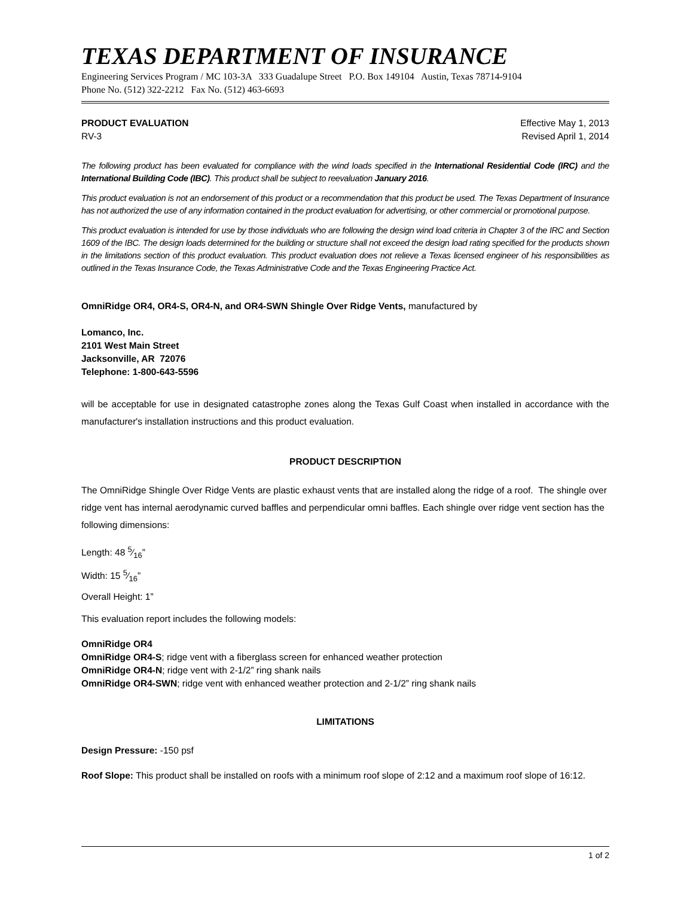TEXAS DEPARTMENT OF INSURANCE
Engineering Services Program / MC 103-3A 333 Guadalupe Street P.O. Box 149104 Austin, Texas 78714-9104
Phone No. (512) 322-2212 Fax No. (512) 463-6693
PRODUCT EVALUATION Effective May 1, 2013
RV-3 Revised April 1, 2014
The following product has been evaluated for compliance with the wind loads specified in the International Residential Code (IRC) and the International Building Code (IBC). This product shall be subject to reevaluation January 2016.
This product evaluation is not an endorsement of this product or a recommendation that this product be used. The Texas Department of Insurance has not authorized the use of any information contained in the product evaluation for advertising, or other commercial or promotional purpose.
This product evaluation is intended for use by those individuals who are following the design wind load criteria in Chapter 3 of the IRC and Section 1609 of the IBC. The design loads determined for the building or structure shall not exceed the design load rating specified for the products shown in the limitations section of this product evaluation. This product evaluation does not relieve a Texas licensed engineer of his responsibilities as outlined in the Texas Insurance Code, the Texas Administrative Code and the Texas Engineering Practice Act.
OmniRidge OR4, OR4-S, OR4-N, and OR4-SWN Shingle Over Ridge Vents, manufactured by
Lomanco, Inc.
2101 West Main Street
Jacksonville, AR 72076
Telephone: 1-800-643-5596
will be acceptable for use in designated catastrophe zones along the Texas Gulf Coast when installed in accordance with the manufacturer's installation instructions and this product evaluation.
PRODUCT DESCRIPTION
The OmniRidge Shingle Over Ridge Vents are plastic exhaust vents that are installed along the ridge of a roof. The shingle over ridge vent has internal aerodynamic curved baffles and perpendicular omni baffles. Each shingle over ridge vent section has the following dimensions:
Length: 48 5⁄16”
Width: 15 5⁄16”
Overall Height: 1”
This evaluation report includes the following models:
OmniRidge OR4
OmniRidge OR4-S; ridge vent with a fiberglass screen for enhanced weather protection
OmniRidge OR4-N; ridge vent with 2-1/2” ring shank nails
OmniRidge OR4-SWN; ridge vent with enhanced weather protection and 2-1/2” ring shank nails
LIMITATIONS
Design Pressure: -150 psf
Roof Slope: This product shall be installed on roofs with a minimum roof slope of 2:12 and a maximum roof slope of 16:12.
1 of 2